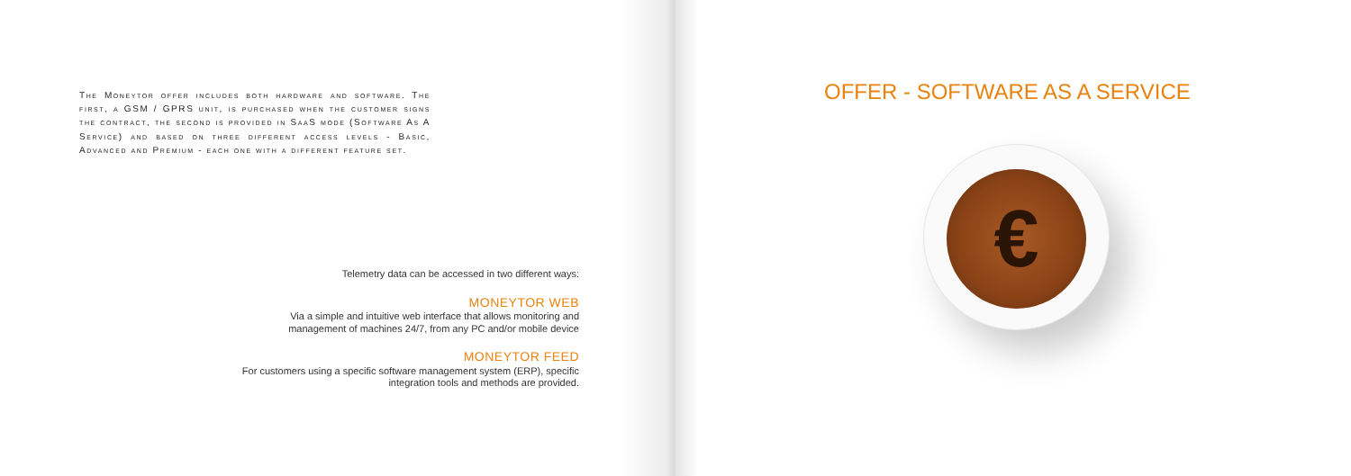The Moneytor offer includes both hardware and software. The first, a GSM / GPRS unit, is purchased when the customer signs the contract, the second is provided in SaaS mode (Software As A Service) and based on three different access levels - Basic, Advanced and Premium - each one with a different feature set.
Telemetry data can be accessed in two different ways:
MONEYTOR WEB
Via a simple and intuitive web interface that allows monitoring and management of machines 24/7, from any PC and/or mobile device
MONEYTOR FEED
For customers using a specific software management system (ERP), specific integration tools and methods are provided.
OFFER - SOFTWARE AS A SERVICE
€